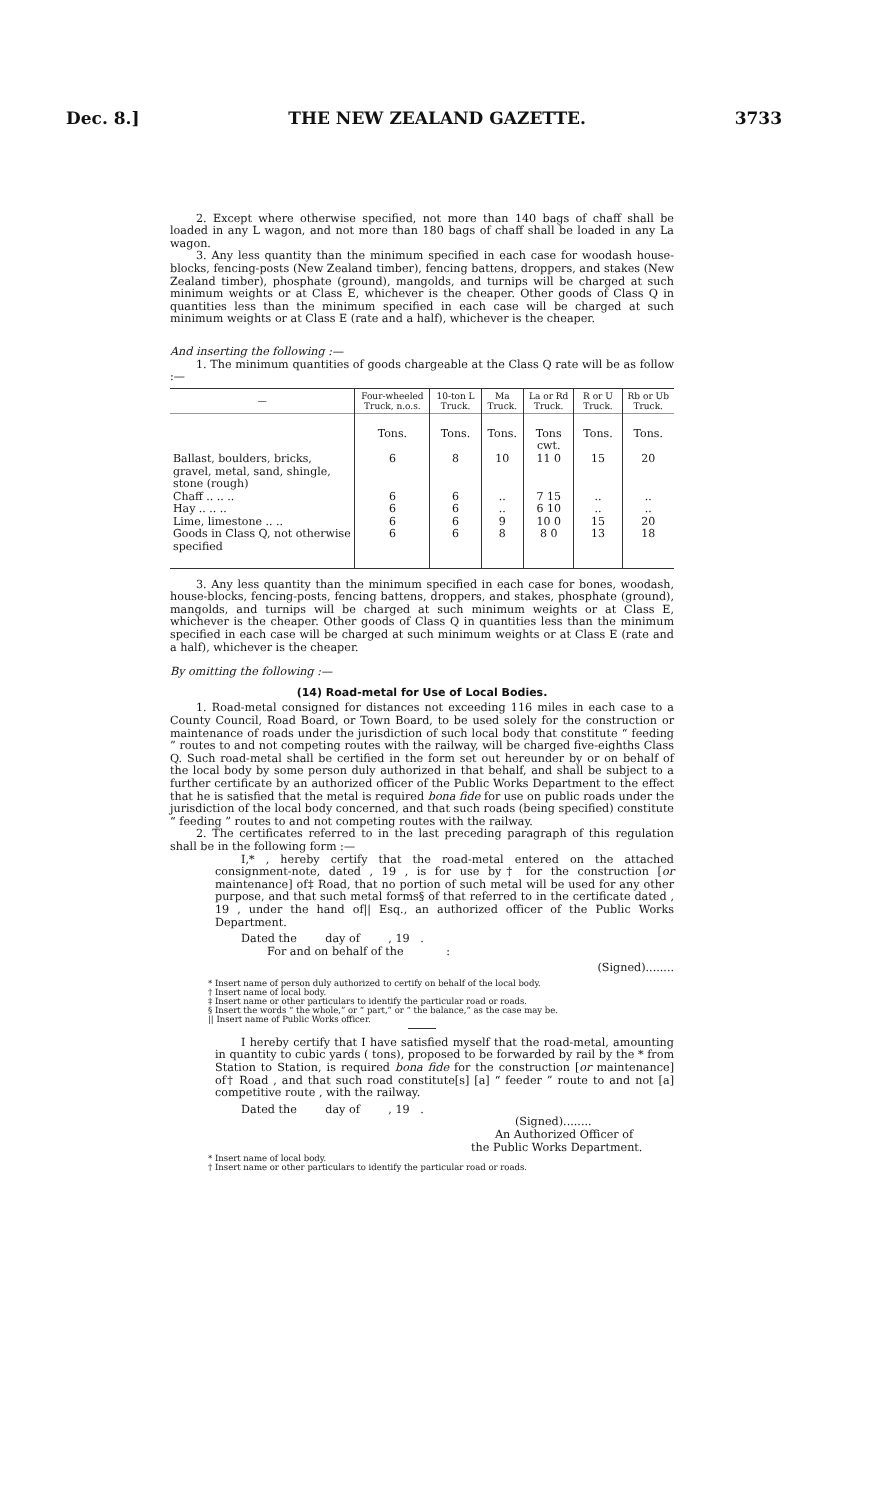Dec. 8.] THE NEW ZEALAND GAZETTE. 3733
2. Except where otherwise specified, not more than 140 bags of chaff shall be loaded in any L wagon, and not more than 180 bags of chaff shall be loaded in any La wagon.
3. Any less quantity than the minimum specified in each case for woodash house-blocks, fencing-posts (New Zealand timber), fencing battens, droppers, and stakes (New Zealand timber), phosphate (ground), mangolds, and turnips will be charged at such minimum weights or at Class E, whichever is the cheaper. Other goods of Class Q in quantities less than the minimum specified in each case will be charged at such minimum weights or at Class E (rate and a half), whichever is the cheaper.
And inserting the following :—
1. The minimum quantities of goods chargeable at the Class Q rate will be as follow :—
| — | Four-wheeled Truck, n.o.s. | 10-ton L Truck. | Ma Truck. | La or Rd Truck. | R or U Truck. | Rb or Ub Truck. |
| --- | --- | --- | --- | --- | --- | --- |
| | Tons. | Tons. | Tons. | Tons cwt. | Tons. | Tons. |
| Ballast, boulders, bricks, gravel, metal, sand, shingle, stone (rough) | 6 | 8 | 10 | 11 0 | 15 | 20 |
| Chaff .. .. .. | 6 | 6 | .. | 7 15 | .. | .. |
| Hay .. .. .. | 6 | 6 | .. | 6 10 | .. | .. |
| Lime, limestone .. .. | 6 | 6 | 9 | 10 0 | 15 | 20 |
| Goods in Class Q, not otherwise specified | 6 | 6 | 8 | 8 0 | 13 | 18 |
3. Any less quantity than the minimum specified in each case for bones, woodash, house-blocks, fencing-posts, fencing battens, droppers, and stakes, phosphate (ground), mangolds, and turnips will be charged at such minimum weights or at Class E, whichever is the cheaper. Other goods of Class Q in quantities less than the minimum specified in each case will be charged at such minimum weights or at Class E (rate and a half), whichever is the cheaper.
By omitting the following :—
(14) Road-metal for Use of Local Bodies.
1. Road-metal consigned for distances not exceeding 116 miles in each case to a County Council, Road Board, or Town Board, to be used solely for the construction or maintenance of roads under the jurisdiction of such local body that constitute “ feeding ” routes to and not competing routes with the railway, will be charged five-eighths Class Q. Such road-metal shall be certified in the form set out hereunder by or on behalf of the local body by some person duly authorized in that behalf, and shall be subject to a further certificate by an authorized officer of the Public Works Department to the effect that he is satisfied that the metal is required bona fide for use on public roads under the jurisdiction of the local body concerned, and that such roads (being specified) constitute “ feeding ” routes to and not competing routes with the railway.
2. The certificates referred to in the last preceding paragraph of this regulation shall be in the following form :—
I,* , hereby certify that the road-metal entered on the attached consignment-note, dated , 19 , is for use by† for the construction [or maintenance] of‡ Road, that no portion of such metal will be used for any other purpose, and that such metal forms§ of that referred to in the certificate dated , 19 , under the hand of|| Esq., an authorized officer of the Public Works Department.
Dated the day of , 19 .
For and on behalf of the :
(Signed)........
* Insert name of person duly authorized to certify on behalf of the local body.
† Insert name of local body.
‡ Insert name or other particulars to identify the particular road or roads.
§ Insert the words “ the whole,” or “ part,” or “ the balance,” as the case may be.
|| Insert name of Public Works officer.
I hereby certify that I have satisfied myself that the road-metal, amounting in quantity to cubic yards ( tons), proposed to be forwarded by rail by the * from Station to Station, is required bona fide for the construction [or maintenance] of† Road , and that such road constitute[s] [a] “ feeder ” route to and not [a] competitive route , with the railway.
Dated the day of , 19 .
(Signed)........
An Authorized Officer of
the Public Works Department.
* Insert name of local body.
† Insert name or other particulars to identify the particular road or roads.